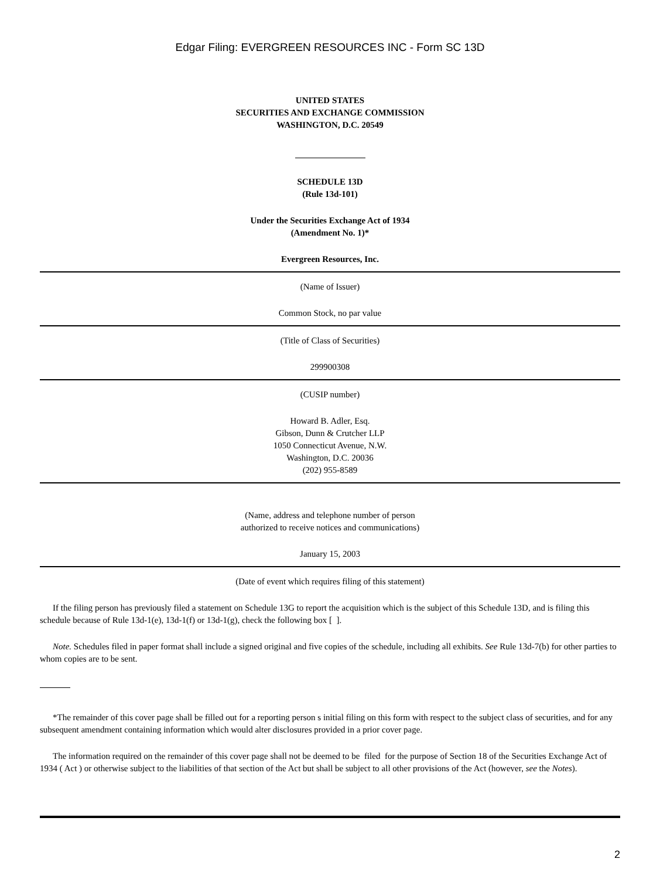Edgar Filing: EVERGREEN RESOURCES INC - Form SC 13D
UNITED STATES
SECURITIES AND EXCHANGE COMMISSION
WASHINGTON, D.C. 20549
SCHEDULE 13D
(Rule 13d-101)
Under the Securities Exchange Act of 1934
(Amendment No. 1)*
Evergreen Resources, Inc.
(Name of Issuer)
Common Stock, no par value
(Title of Class of Securities)
299900308
(CUSIP number)
Howard B. Adler, Esq.
Gibson, Dunn & Crutcher LLP
1050 Connecticut Avenue, N.W.
Washington, D.C. 20036
(202) 955-8589
(Name, address and telephone number of person
authorized to receive notices and communications)
January 15, 2003
(Date of event which requires filing of this statement)
If the filing person has previously filed a statement on Schedule 13G to report the acquisition which is the subject of this Schedule 13D, and is filing this schedule because of Rule 13d-1(e), 13d-1(f) or 13d-1(g), check the following box [ ].
Note. Schedules filed in paper format shall include a signed original and five copies of the schedule, including all exhibits. See Rule 13d-7(b) for other parties to whom copies are to be sent.
*The remainder of this cover page shall be filled out for a reporting person s initial filing on this form with respect to the subject class of securities, and for any subsequent amendment containing information which would alter disclosures provided in a prior cover page.
The information required on the remainder of this cover page shall not be deemed to be filed for the purpose of Section 18 of the Securities Exchange Act of 1934 ( Act ) or otherwise subject to the liabilities of that section of the Act but shall be subject to all other provisions of the Act (however, see the Notes).
2